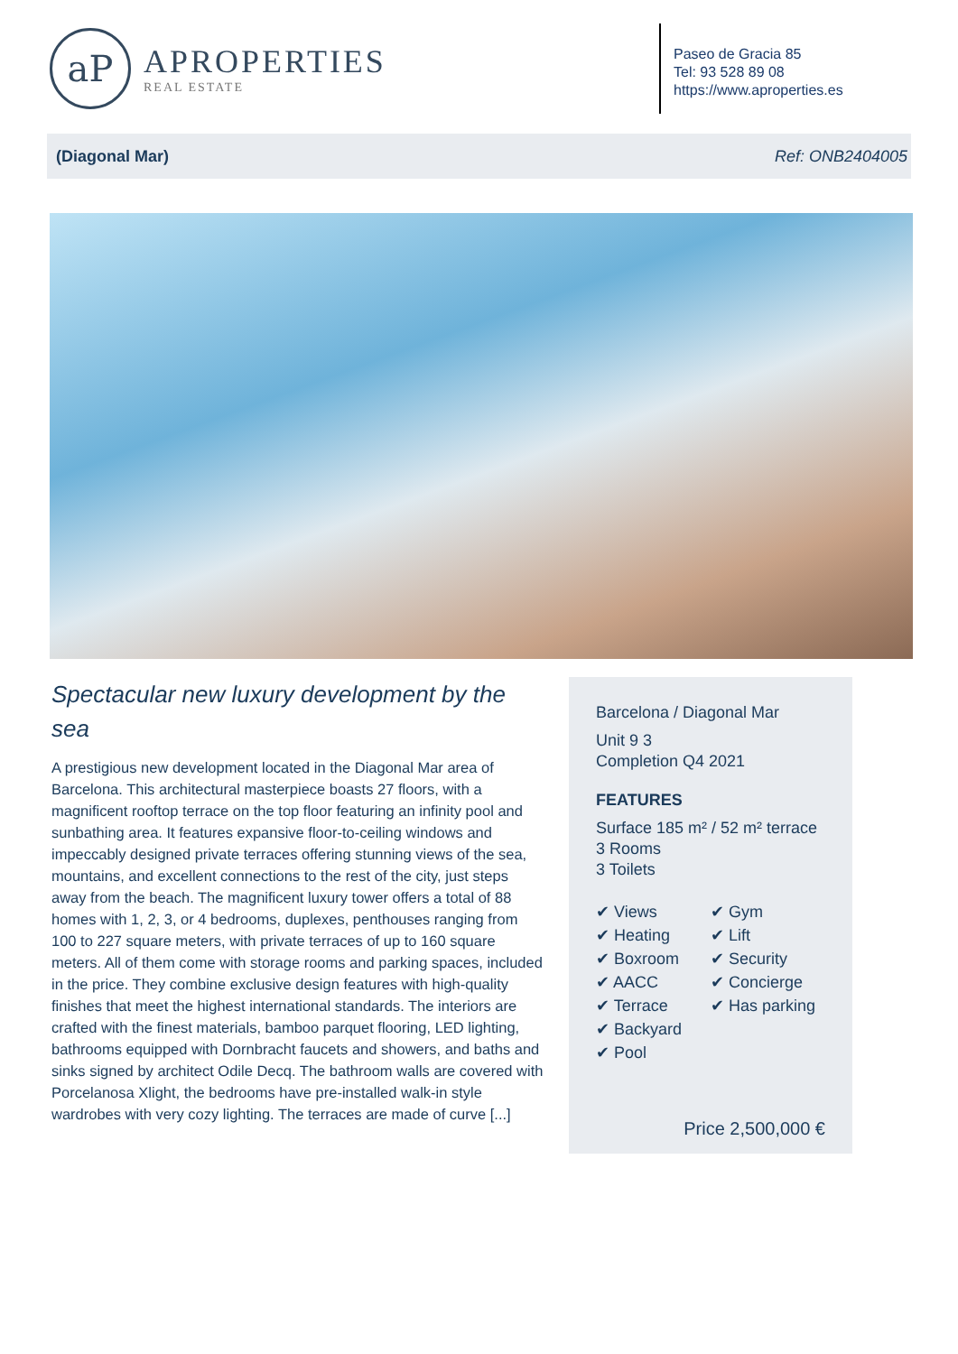aP
APROPERTIES
REAL ESTATE
Paseo de Gracia 85
Tel: 93 528 89 08
https://www.aproperties.es
(Diagonal Mar) Ref: ONB2404005
Spectacular new luxury development by the sea
A prestigious new development located in the Diagonal Mar area of Barcelona. This architectural masterpiece boasts 27 floors, with a magnificent rooftop terrace on the top floor featuring an infinity pool and sunbathing area. It features expansive floor-to-ceiling windows and impeccably designed private terraces offering stunning views of the sea, mountains, and excellent connections to the rest of the city, just steps away from the beach. The magnificent luxury tower offers a total of 88 homes with 1, 2, 3, or 4 bedrooms, duplexes, penthouses ranging from 100 to 227 square meters, with private terraces of up to 160 square meters. All of them come with storage rooms and parking spaces, included in the price. They combine exclusive design features with high-quality finishes that meet the highest international standards. The interiors are crafted with the finest materials, bamboo parquet flooring, LED lighting, bathrooms equipped with Dornbracht faucets and showers, and baths and sinks signed by architect Odile Decq. The bathroom walls are covered with Porcelanosa Xlight, the bedrooms have pre-installed walk-in style wardrobes with very cozy lighting. The terraces are made of curve [...]
Barcelona / Diagonal Mar
Unit 9 3
Completion Q4 2021
FEATURES
Surface 185 m² / 52 m² terrace
3 Rooms
3 Toilets
✔ Views
✔ Heating
✔ Boxroom
✔ AACC
✔ Terrace
✔ Backyard
✔ Pool
✔ Gym
✔ Lift
✔ Security
✔ Concierge
✔ Has parking
Price 2,500,000 €